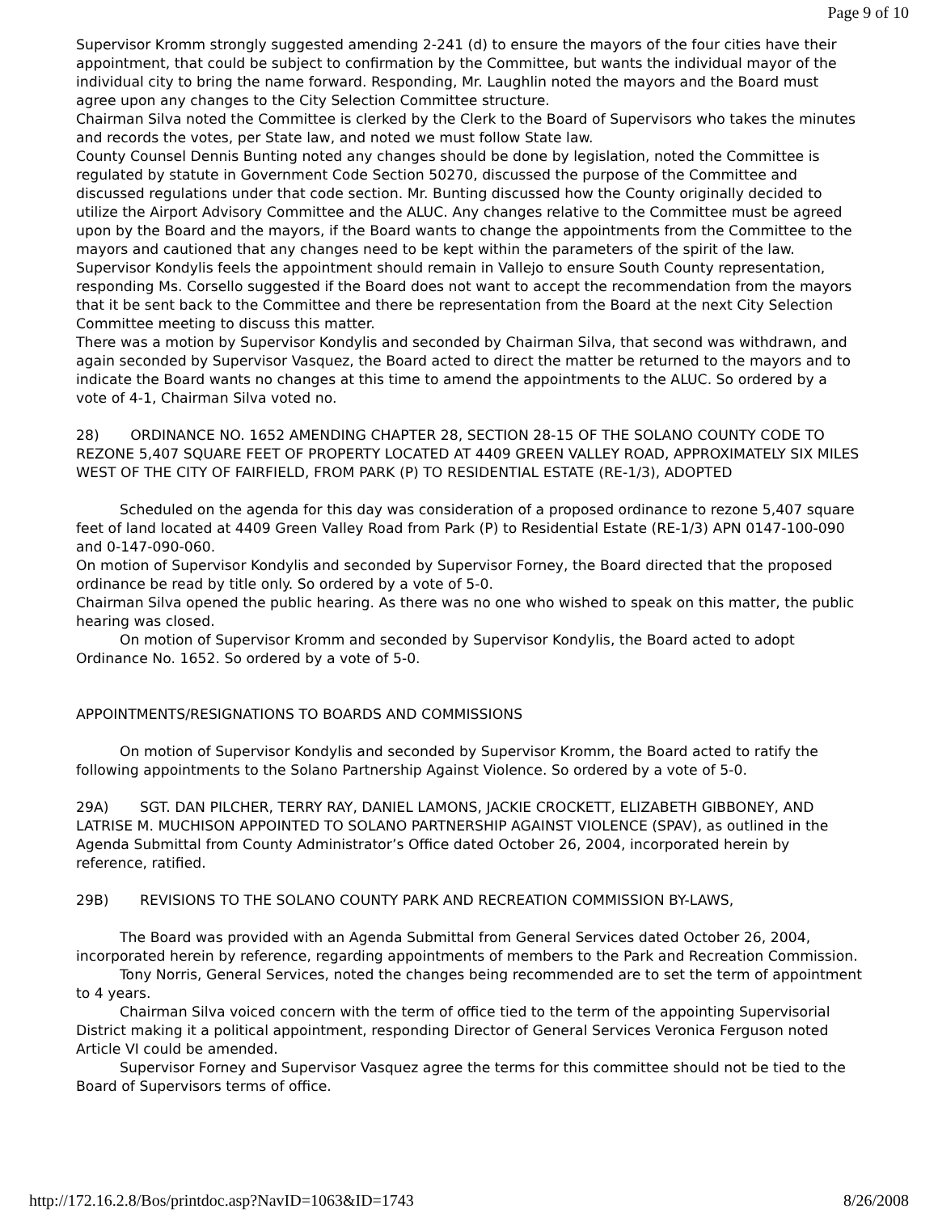Page 9 of 10
Supervisor Kromm strongly suggested amending 2-241 (d) to ensure the mayors of the four cities have their appointment, that could be subject to confirmation by the Committee, but wants the individual mayor of the individual city to bring the name forward. Responding, Mr. Laughlin noted the mayors and the Board must agree upon any changes to the City Selection Committee structure.
Chairman Silva noted the Committee is clerked by the Clerk to the Board of Supervisors who takes the minutes and records the votes, per State law, and noted we must follow State law.
County Counsel Dennis Bunting noted any changes should be done by legislation, noted the Committee is regulated by statute in Government Code Section 50270, discussed the purpose of the Committee and discussed regulations under that code section. Mr. Bunting discussed how the County originally decided to utilize the Airport Advisory Committee and the ALUC. Any changes relative to the Committee must be agreed upon by the Board and the mayors, if the Board wants to change the appointments from the Committee to the mayors and cautioned that any changes need to be kept within the parameters of the spirit of the law.
Supervisor Kondylis feels the appointment should remain in Vallejo to ensure South County representation, responding Ms. Corsello suggested if the Board does not want to accept the recommendation from the mayors that it be sent back to the Committee and there be representation from the Board at the next City Selection Committee meeting to discuss this matter.
There was a motion by Supervisor Kondylis and seconded by Chairman Silva, that second was withdrawn, and again seconded by Supervisor Vasquez, the Board acted to direct the matter be returned to the mayors and to indicate the Board wants no changes at this time to amend the appointments to the ALUC. So ordered by a vote of 4-1, Chairman Silva voted no.
28) ORDINANCE NO. 1652 AMENDING CHAPTER 28, SECTION 28-15 OF THE SOLANO COUNTY CODE TO REZONE 5,407 SQUARE FEET OF PROPERTY LOCATED AT 4409 GREEN VALLEY ROAD, APPROXIMATELY SIX MILES WEST OF THE CITY OF FAIRFIELD, FROM PARK (P) TO RESIDENTIAL ESTATE (RE-1/3), ADOPTED
Scheduled on the agenda for this day was consideration of a proposed ordinance to rezone 5,407 square feet of land located at 4409 Green Valley Road from Park (P) to Residential Estate (RE-1/3) APN 0147-100-090 and 0-147-090-060.
On motion of Supervisor Kondylis and seconded by Supervisor Forney, the Board directed that the proposed ordinance be read by title only. So ordered by a vote of 5-0.
Chairman Silva opened the public hearing. As there was no one who wished to speak on this matter, the public hearing was closed.
On motion of Supervisor Kromm and seconded by Supervisor Kondylis, the Board acted to adopt Ordinance No. 1652. So ordered by a vote of 5-0.
APPOINTMENTS/RESIGNATIONS TO BOARDS AND COMMISSIONS
On motion of Supervisor Kondylis and seconded by Supervisor Kromm, the Board acted to ratify the following appointments to the Solano Partnership Against Violence. So ordered by a vote of 5-0.
29A) SGT. DAN PILCHER, TERRY RAY, DANIEL LAMONS, JACKIE CROCKETT, ELIZABETH GIBBONEY, AND LATRISE M. MUCHISON APPOINTED TO SOLANO PARTNERSHIP AGAINST VIOLENCE (SPAV), as outlined in the Agenda Submittal from County Administrator’s Office dated October 26, 2004, incorporated herein by reference, ratified.
29B) REVISIONS TO THE SOLANO COUNTY PARK AND RECREATION COMMISSION BY-LAWS,
The Board was provided with an Agenda Submittal from General Services dated October 26, 2004, incorporated herein by reference, regarding appointments of members to the Park and Recreation Commission.
Tony Norris, General Services, noted the changes being recommended are to set the term of appointment to 4 years.
Chairman Silva voiced concern with the term of office tied to the term of the appointing Supervisorial District making it a political appointment, responding Director of General Services Veronica Ferguson noted Article VI could be amended.
Supervisor Forney and Supervisor Vasquez agree the terms for this committee should not be tied to the Board of Supervisors terms of office.
http://172.16.2.8/Bos/printdoc.asp?NavID=1063&ID=1743 8/26/2008